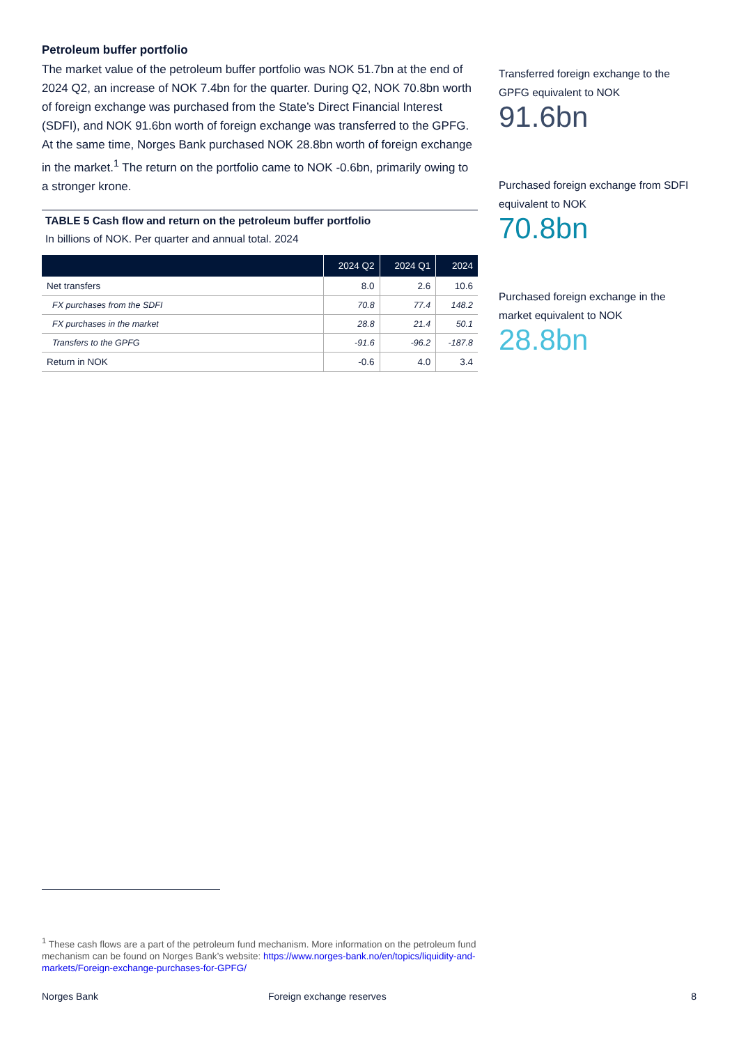Petroleum buffer portfolio
The market value of the petroleum buffer portfolio was NOK 51.7bn at the end of 2024 Q2, an increase of NOK 7.4bn for the quarter. During Q2, NOK 70.8bn worth of foreign exchange was purchased from the State’s Direct Financial Interest (SDFI), and NOK 91.6bn worth of foreign exchange was transferred to the GPFG. At the same time, Norges Bank purchased NOK 28.8bn worth of foreign exchange in the market.<sup>1</sup> The return on the portfolio came to NOK -0.6bn, primarily owing to a stronger krone.
TABLE 5 Cash flow and return on the petroleum buffer portfolio
In billions of NOK. Per quarter and annual total. 2024
| | 2024 Q2 | 2024 Q1 | 2024 |
| --- | --- | --- | --- |
| Net transfers | 8.0 | 2.6 | 10.6 |
| FX purchases from the SDFI | 70.8 | 77.4 | 148.2 |
| FX purchases in the market | 28.8 | 21.4 | 50.1 |
| Transfers to the GPFG | -91.6 | -96.2 | -187.8 |
| Return in NOK | -0.6 | 4.0 | 3.4 |
Transferred foreign exchange to the GPFG equivalent to NOK
91.6bn
Purchased foreign exchange from SDFI equivalent to NOK
70.8bn
Purchased foreign exchange in the market equivalent to NOK
28.8bn
<sup>1</sup> These cash flows are a part of the petroleum fund mechanism. More information on the petroleum fund mechanism can be found on Norges Bank’s website: https://www.norges-bank.no/en/topics/liquidity-and-markets/Foreign-exchange-purchases-for-GPFG/
Norges Bank Foreign exchange reserves 8